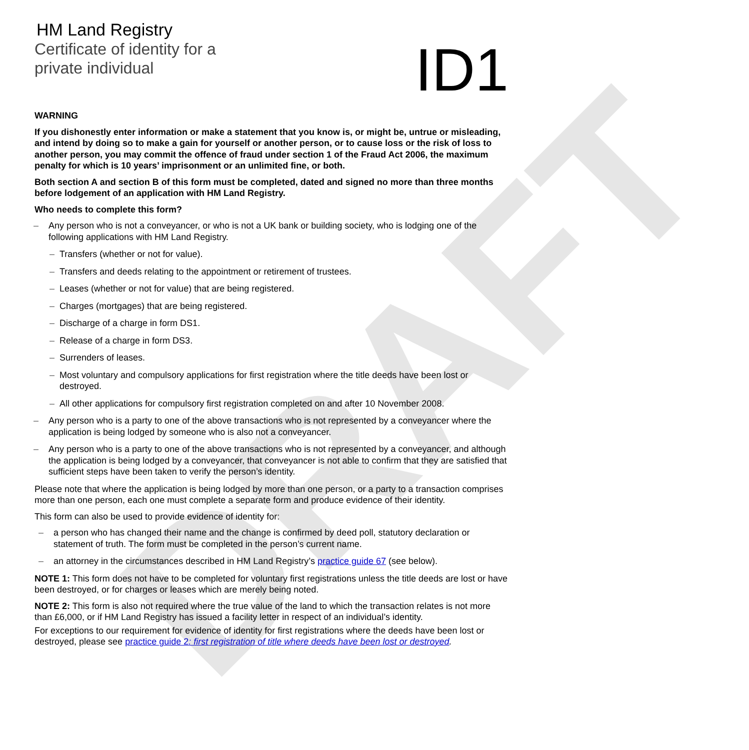DRAFT
HM Land Registry
Certificate of identity for a
private individual
ID1
WARNING
If you dishonestly enter information or make a statement that you know is, or might be, untrue or misleading, and intend by doing so to make a gain for yourself or another person, or to cause loss or the risk of loss to another person, you may commit the offence of fraud under section 1 of the Fraud Act 2006, the maximum penalty for which is 10 years’ imprisonment or an unlimited fine, or both.
Both section A and section B of this form must be completed, dated and signed no more than three months before lodgement of an application with HM Land Registry.
Who needs to complete this form?
– Any person who is not a conveyancer, or who is not a UK bank or building society, who is lodging one of the following applications with HM Land Registry.
– Transfers (whether or not for value).
– Transfers and deeds relating to the appointment or retirement of trustees.
– Leases (whether or not for value) that are being registered.
– Charges (mortgages) that are being registered.
– Discharge of a charge in form DS1.
– Release of a charge in form DS3.
– Surrenders of leases.
– Most voluntary and compulsory applications for first registration where the title deeds have been lost or destroyed.
– All other applications for compulsory first registration completed on and after 10 November 2008.
– Any person who is a party to one of the above transactions who is not represented by a conveyancer where the application is being lodged by someone who is also not a conveyancer.
– Any person who is a party to one of the above transactions who is not represented by a conveyancer, and although the application is being lodged by a conveyancer, that conveyancer is not able to confirm that they are satisfied that sufficient steps have been taken to verify the person’s identity.
Please note that where the application is being lodged by more than one person, or a party to a transaction comprises more than one person, each one must complete a separate form and produce evidence of their identity.
This form can also be used to provide evidence of identity for:
– a person who has changed their name and the change is confirmed by deed poll, statutory declaration or statement of truth. The form must be completed in the person’s current name.
– an attorney in the circumstances described in HM Land Registry’s practice guide 67 (see below).
NOTE 1: This form does not have to be completed for voluntary first registrations unless the title deeds are lost or have been destroyed, or for charges or leases which are merely being noted.
NOTE 2: This form is also not required where the true value of the land to which the transaction relates is not more than £6,000, or if HM Land Registry has issued a facility letter in respect of an individual’s identity.
For exceptions to our requirement for evidence of identity for first registrations where the deeds have been lost or destroyed, please see practice guide 2: first registration of title where deeds have been lost or destroyed.